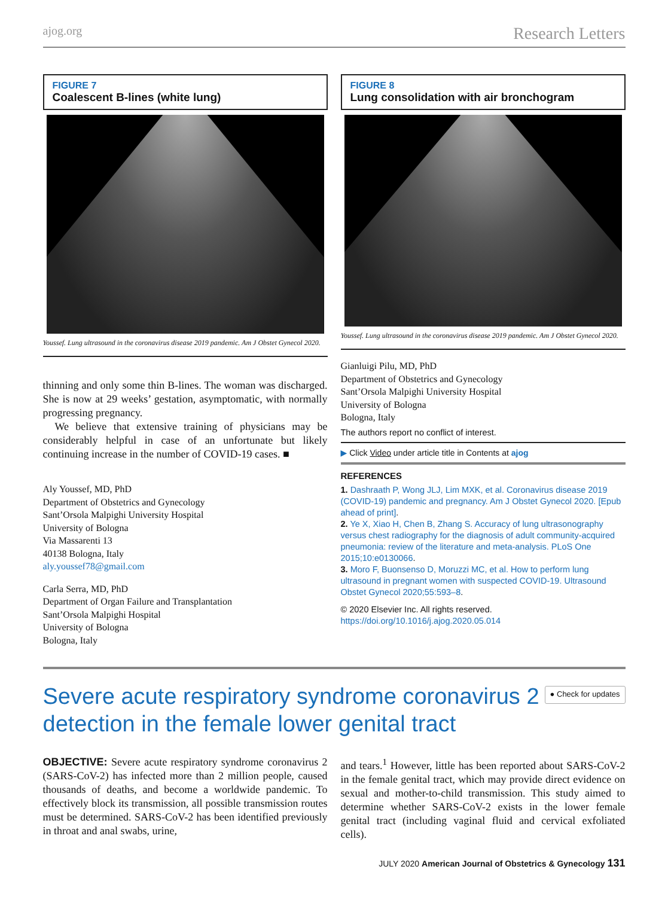ajog.org Research Letters
FIGURE 7
Coalescent B-lines (white lung)
Youssef. Lung ultrasound in the coronavirus disease 2019 pandemic. Am J Obstet Gynecol 2020.
thinning and only some thin B-lines. The woman was discharged. She is now at 29 weeks’ gestation, asymptomatic, with normally progressing pregnancy.
We believe that extensive training of physicians may be considerably helpful in case of an unfortunate but likely continuing increase in the number of COVID-19 cases. ■
Aly Youssef, MD, PhD
Department of Obstetrics and Gynecology
Sant’Orsola Malpighi University Hospital
University of Bologna
Via Massarenti 13
40138 Bologna, Italy
aly.youssef78@gmail.com
Carla Serra, MD, PhD
Department of Organ Failure and Transplantation
Sant’Orsola Malpighi Hospital
University of Bologna
Bologna, Italy
FIGURE 8
Lung consolidation with air bronchogram
Youssef. Lung ultrasound in the coronavirus disease 2019 pandemic. Am J Obstet Gynecol 2020.
Gianluigi Pilu, MD, PhD
Department of Obstetrics and Gynecology
Sant’Orsola Malpighi University Hospital
University of Bologna
Bologna, Italy
The authors report no conflict of interest.
▶ Click Video under article title in Contents at ajog
REFERENCES
1. Dashraath P, Wong JLJ, Lim MXK, et al. Coronavirus disease 2019 (COVID-19) pandemic and pregnancy. Am J Obstet Gynecol 2020. [Epub ahead of print].
2. Ye X, Xiao H, Chen B, Zhang S. Accuracy of lung ultrasonography versus chest radiography for the diagnosis of adult community-acquired pneumonia: review of the literature and meta-analysis. PLoS One 2015;10:e0130066.
3. Moro F, Buonsenso D, Moruzzi MC, et al. How to perform lung ultrasound in pregnant women with suspected COVID-19. Ultrasound Obstet Gynecol 2020;55:593–8.
© 2020 Elsevier Inc. All rights reserved. https://doi.org/10.1016/j.ajog.2020.05.014
Severe acute respiratory syndrome coronavirus 2 detection in the female lower genital tract
● Check for updates
OBJECTIVE: Severe acute respiratory syndrome coronavirus 2 (SARS-CoV-2) has infected more than 2 million people, caused thousands of deaths, and become a worldwide pandemic. To effectively block its transmission, all possible transmission routes must be determined. SARS-CoV-2 has been identified previously in throat and anal swabs, urine,
and tears.<sup>1</sup> However, little has been reported about SARS-CoV-2 in the female genital tract, which may provide direct evidence on sexual and mother-to-child transmission. This study aimed to determine whether SARS-CoV-2 exists in the lower female genital tract (including vaginal fluid and cervical exfoliated cells).
JULY 2020 American Journal of Obstetrics & Gynecology 131